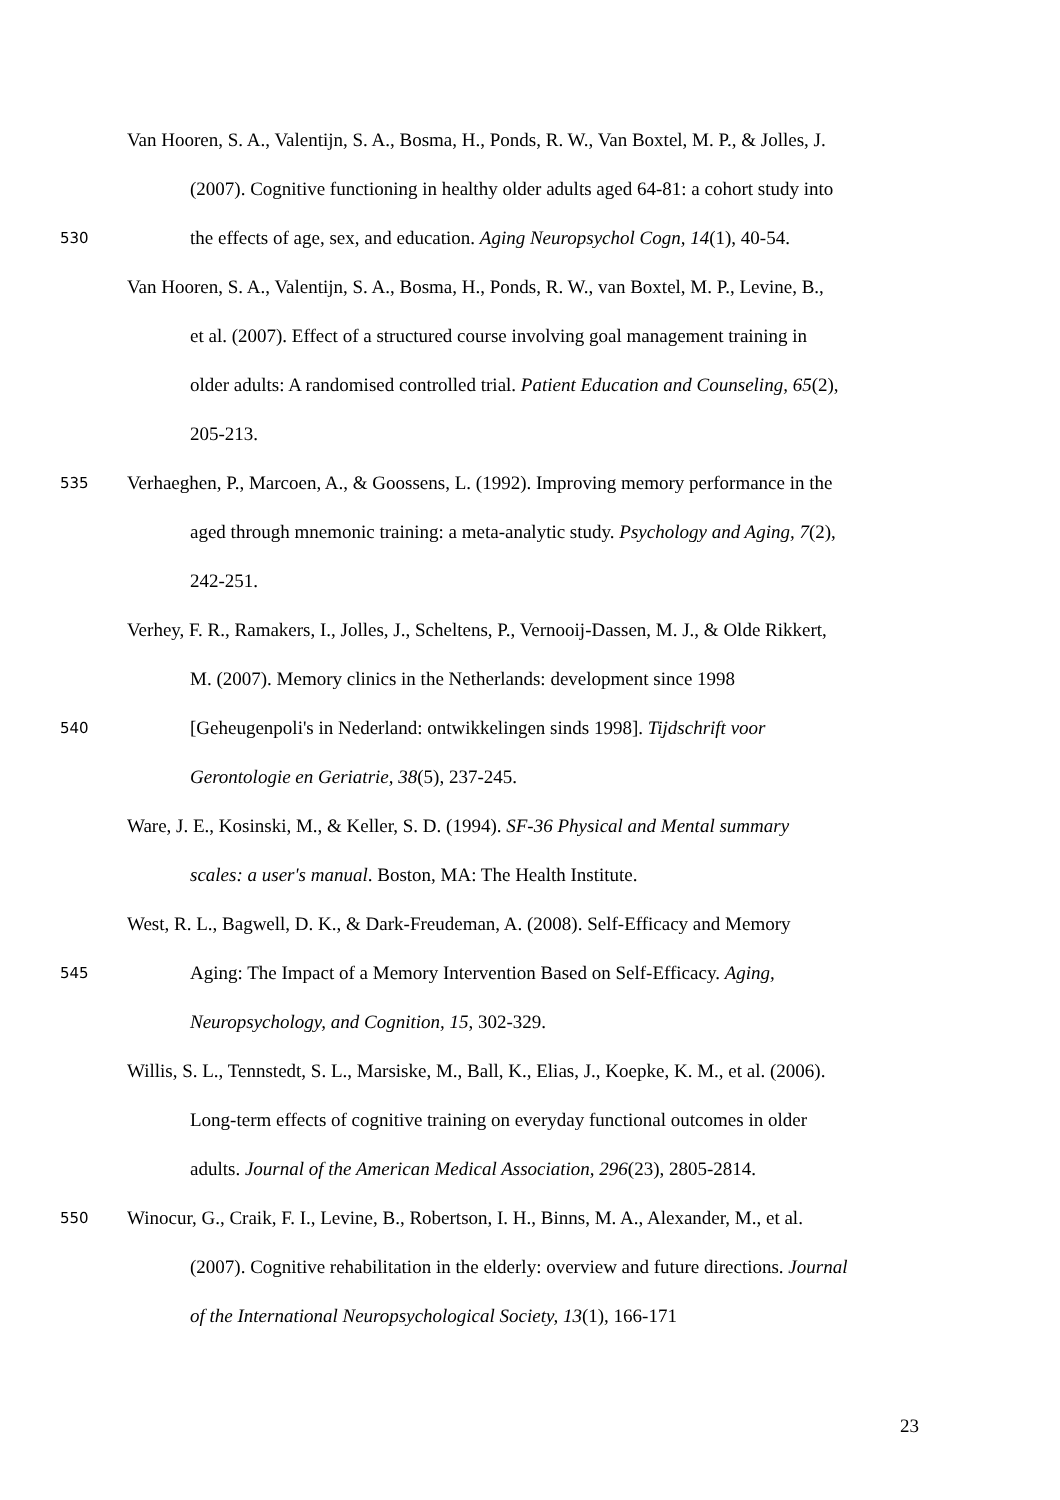Van Hooren, S. A., Valentijn, S. A., Bosma, H., Ponds, R. W., Van Boxtel, M. P., & Jolles, J.
(2007). Cognitive functioning in healthy older adults aged 64-81: a cohort study into
530 the effects of age, sex, and education. Aging Neuropsychol Cogn, 14(1), 40-54.
Van Hooren, S. A., Valentijn, S. A., Bosma, H., Ponds, R. W., van Boxtel, M. P., Levine, B.,
et al. (2007). Effect of a structured course involving goal management training in
older adults: A randomised controlled trial. Patient Education and Counseling, 65(2),
205-213.
535 Verhaeghen, P., Marcoen, A., & Goossens, L. (1992). Improving memory performance in the
aged through mnemonic training: a meta-analytic study. Psychology and Aging, 7(2),
242-251.
Verhey, F. R., Ramakers, I., Jolles, J., Scheltens, P., Vernooij-Dassen, M. J., & Olde Rikkert,
M. (2007). Memory clinics in the Netherlands: development since 1998
540 [Geheugenpoli's in Nederland: ontwikkelingen sinds 1998]. Tijdschrift voor
Gerontologie en Geriatrie, 38(5), 237-245.
Ware, J. E., Kosinski, M., & Keller, S. D. (1994). SF-36 Physical and Mental summary
scales: a user's manual. Boston, MA: The Health Institute.
West, R. L., Bagwell, D. K., & Dark-Freudeman, A. (2008). Self-Efficacy and Memory
545 Aging: The Impact of a Memory Intervention Based on Self-Efficacy. Aging,
Neuropsychology, and Cognition, 15, 302-329.
Willis, S. L., Tennstedt, S. L., Marsiske, M., Ball, K., Elias, J., Koepke, K. M., et al. (2006).
Long-term effects of cognitive training on everyday functional outcomes in older
adults. Journal of the American Medical Association, 296(23), 2805-2814.
550 Winocur, G., Craik, F. I., Levine, B., Robertson, I. H., Binns, M. A., Alexander, M., et al.
(2007). Cognitive rehabilitation in the elderly: overview and future directions. Journal
of the International Neuropsychological Society, 13(1), 166-171
23